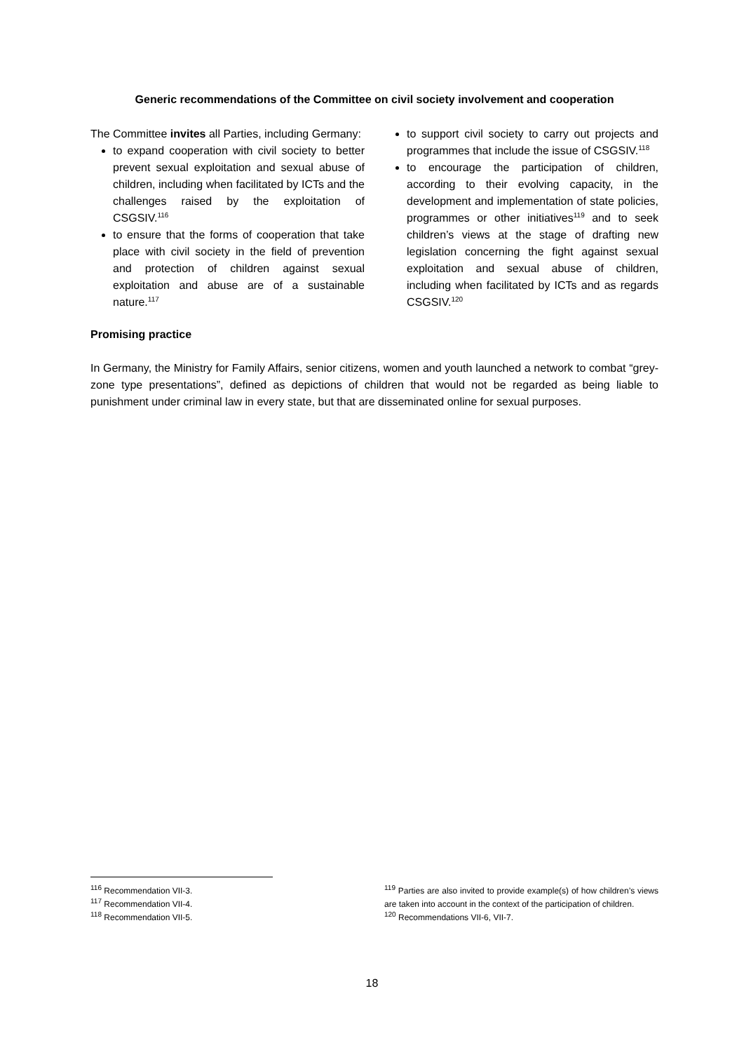Generic recommendations of the Committee on civil society involvement and cooperation
The Committee invites all Parties, including Germany:
to expand cooperation with civil society to better prevent sexual exploitation and sexual abuse of children, including when facilitated by ICTs and the challenges raised by the exploitation of CSGSIV.<sup>116</sup>
to ensure that the forms of cooperation that take place with civil society in the field of prevention and protection of children against sexual exploitation and abuse are of a sustainable nature.<sup>117</sup>
to support civil society to carry out projects and programmes that include the issue of CSGSIV.<sup>118</sup>
to encourage the participation of children, according to their evolving capacity, in the development and implementation of state policies, programmes or other initiatives<sup>119</sup> and to seek children’s views at the stage of drafting new legislation concerning the fight against sexual exploitation and sexual abuse of children, including when facilitated by ICTs and as regards CSGSIV.<sup>120</sup>
Promising practice
In Germany, the Ministry for Family Affairs, senior citizens, women and youth launched a network to combat “grey-zone type presentations”, defined as depictions of children that would not be regarded as being liable to punishment under criminal law in every state, but that are disseminated online for sexual purposes.
<sup>116</sup> Recommendation VII-3.
<sup>117</sup> Recommendation VII-4.
<sup>118</sup> Recommendation VII-5.
<sup>119</sup> Parties are also invited to provide example(s) of how children’s views are taken into account in the context of the participation of children.
<sup>120</sup> Recommendations VII-6, VII-7.
18